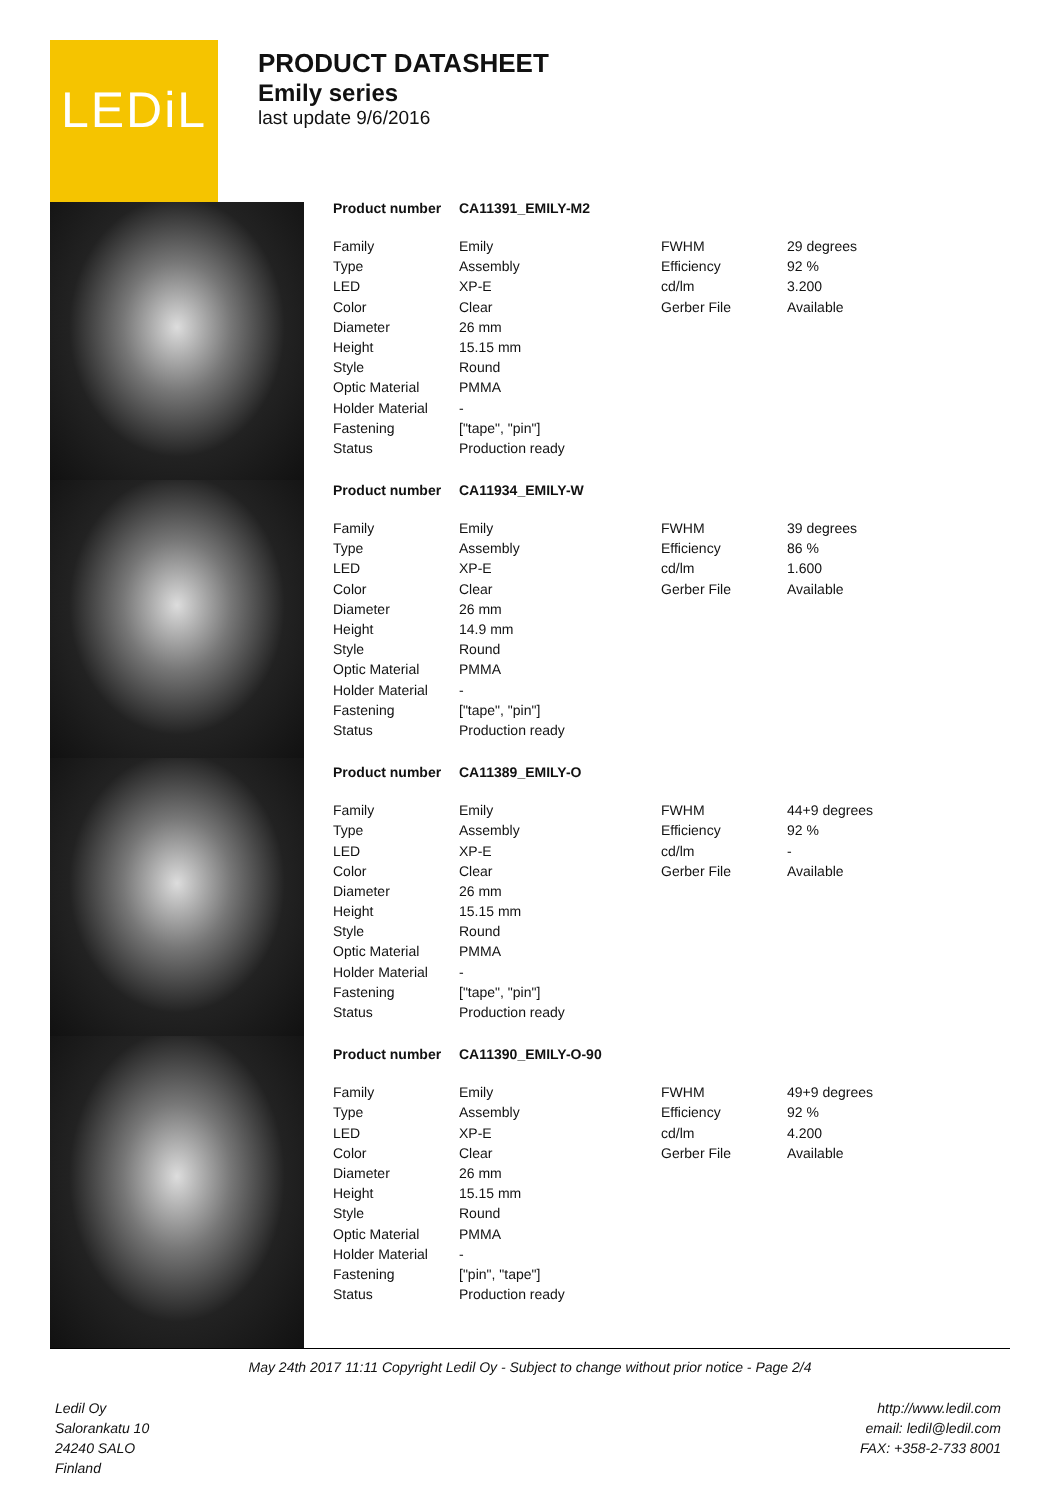LEDiL
PRODUCT DATASHEET
Emily series
last update 9/6/2016
Product number CA11391_EMILY-M2
| Family | Emily | FWHM | 29 degrees |
| Type | Assembly | Efficiency | 92 % |
| LED | XP-E | cd/lm | 3.200 |
| Color | Clear | Gerber File | Available |
| Diameter | 26 mm | | |
| Height | 15.15 mm | | |
| Style | Round | | |
| Optic Material | PMMA | | |
| Holder Material | - | | |
| Fastening | ["tape", "pin"] | | |
| Status | Production ready | | |
Product number CA11934_EMILY-W
| Family | Emily | FWHM | 39 degrees |
| Type | Assembly | Efficiency | 86 % |
| LED | XP-E | cd/lm | 1.600 |
| Color | Clear | Gerber File | Available |
| Diameter | 26 mm | | |
| Height | 14.9 mm | | |
| Style | Round | | |
| Optic Material | PMMA | | |
| Holder Material | - | | |
| Fastening | ["tape", "pin"] | | |
| Status | Production ready | | |
Product number CA11389_EMILY-O
| Family | Emily | FWHM | 44+9 degrees |
| Type | Assembly | Efficiency | 92 % |
| LED | XP-E | cd/lm | - |
| Color | Clear | Gerber File | Available |
| Diameter | 26 mm | | |
| Height | 15.15 mm | | |
| Style | Round | | |
| Optic Material | PMMA | | |
| Holder Material | - | | |
| Fastening | ["tape", "pin"] | | |
| Status | Production ready | | |
Product number CA11390_EMILY-O-90
| Family | Emily | FWHM | 49+9 degrees |
| Type | Assembly | Efficiency | 92 % |
| LED | XP-E | cd/lm | 4.200 |
| Color | Clear | Gerber File | Available |
| Diameter | 26 mm | | |
| Height | 15.15 mm | | |
| Style | Round | | |
| Optic Material | PMMA | | |
| Holder Material | - | | |
| Fastening | ["pin", "tape"] | | |
| Status | Production ready | | |
May 24th 2017 11:11 Copyright Ledil Oy - Subject to change without prior notice - Page 2/4
Ledil Oy
Salorankatu 10
24240 SALO
Finland
http://www.ledil.com
email: ledil@ledil.com
FAX: +358-2-733 8001